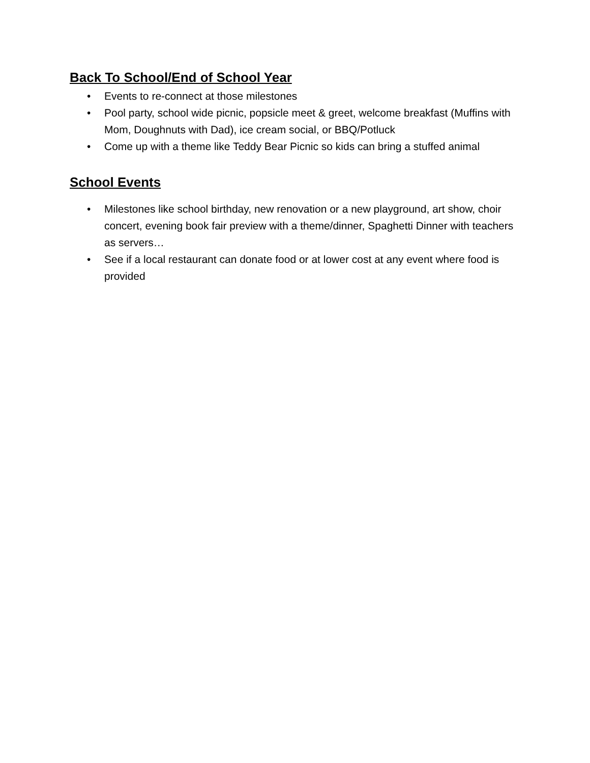Back To School/End of School Year
• Events to re-connect at those milestones
• Pool party, school wide picnic, popsicle meet & greet, welcome breakfast (Muffins with Mom, Doughnuts with Dad), ice cream social, or BBQ/Potluck
• Come up with a theme like Teddy Bear Picnic so kids can bring a stuffed animal
School Events
• Milestones like school birthday, new renovation or a new playground, art show, choir concert, evening book fair preview with a theme/dinner, Spaghetti Dinner with teachers as servers…
• See if a local restaurant can donate food or at lower cost at any event where food is provided